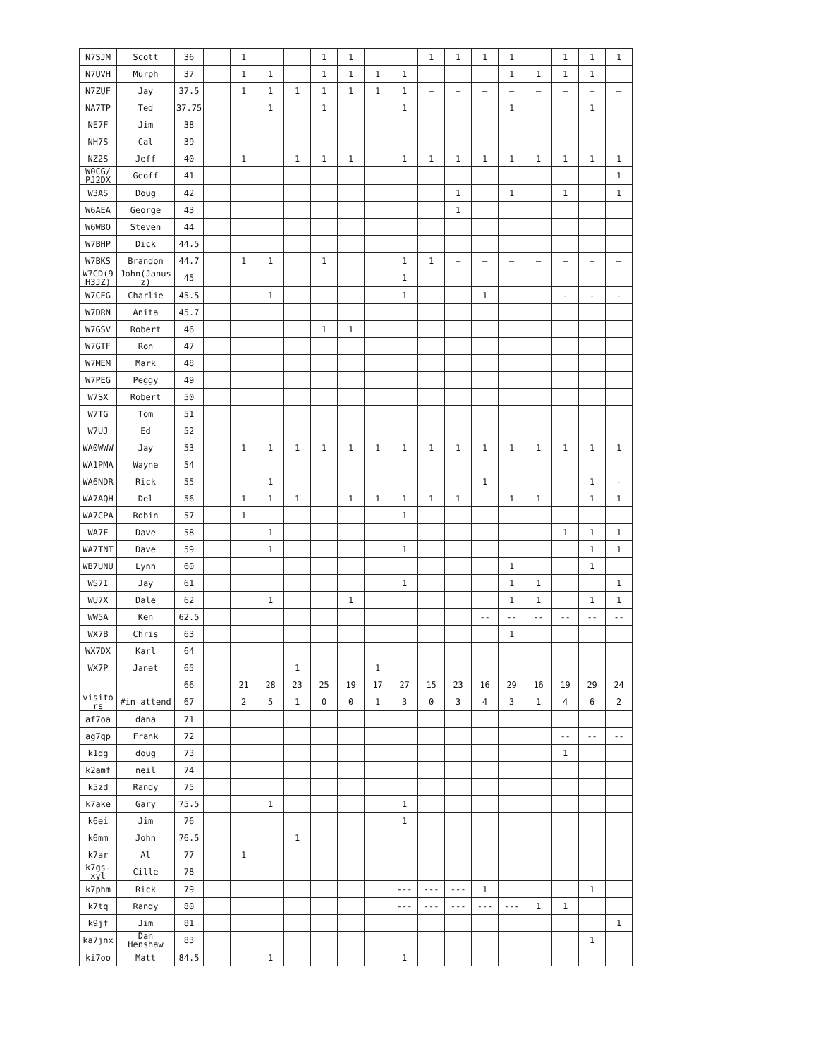| N7SJM | Scott | 36 | | 1 | | | 1 | 1 | | | 1 | 1 | 1 | 1 | | 1 | 1 | 1 |
| N7UVH | Murph | 37 | | 1 | 1 | | 1 | 1 | 1 | 1 | | | | 1 | 1 | 1 | 1 | |
| N7ZUF | Jay | 37.5 | | 1 | 1 | 1 | 1 | 1 | 1 | 1 | – | – | – | – | – | – | – | – |
| NA7TP | Ted | 37.75 | | | 1 | | 1 | | | 1 | | | | 1 | | | 1 | |
| NE7F | Jim | 38 | | | | | | | | | | | | | | | | |
| NH7S | Cal | 39 | | | | | | | | | | | | | | | | |
| NZ2S | Jeff | 40 | | 1 | | 1 | 1 | 1 | | 1 | 1 | 1 | 1 | 1 | 1 | 1 | 1 | 1 |
| W0CG/ PJ2DX | Geoff | 41 | | | | | | | | | | | | | | | | 1 |
| W3AS | Doug | 42 | | | | | | | | | | 1 | | 1 | | 1 | | 1 |
| W6AEA | George | 43 | | | | | | | | | | 1 | | | | | | |
| W6WBO | Steven | 44 | | | | | | | | | | | | | | | | |
| W7BHP | Dick | 44.5 | | | | | | | | | | | | | | | | |
| W7BKS | Brandon | 44.7 | | 1 | 1 | | 1 | | | 1 | 1 | – | – | – | – | – | – | – |
| W7CD(9 H3JZ) | John(Janus z) | 45 | | | | | | | | 1 | | | | | | | | |
| W7CEG | Charlie | 45.5 | | | 1 | | | | | 1 | | | 1 | | | - | - | - |
| W7DRN | Anita | 45.7 | | | | | | | | | | | | | | | | |
| W7GSV | Robert | 46 | | | | | 1 | 1 | | | | | | | | | | |
| W7GTF | Ron | 47 | | | | | | | | | | | | | | | | |
| W7MEM | Mark | 48 | | | | | | | | | | | | | | | | |
| W7PEG | Peggy | 49 | | | | | | | | | | | | | | | | |
| W7SX | Robert | 50 | | | | | | | | | | | | | | | | |
| W7TG | Tom | 51 | | | | | | | | | | | | | | | | |
| W7UJ | Ed | 52 | | | | | | | | | | | | | | | | |
| WA0WWW | Jay | 53 | | 1 | 1 | 1 | 1 | 1 | 1 | 1 | 1 | 1 | 1 | 1 | 1 | 1 | 1 | 1 |
| WA1PMA | Wayne | 54 | | | | | | | | | | | | | | | | |
| WA6NDR | Rick | 55 | | | 1 | | | | | | | | 1 | | | | 1 | - |
| WA7AQH | Del | 56 | | 1 | 1 | 1 | | 1 | 1 | 1 | 1 | 1 | | 1 | 1 | | 1 | 1 |
| WA7CPA | Robin | 57 | | 1 | | | | | | 1 | | | | | | | | |
| WA7F | Dave | 58 | | | 1 | | | | | | | | | | | 1 | 1 | 1 |
| WA7TNT | Dave | 59 | | | 1 | | | | | 1 | | | | | | | 1 | 1 |
| WB7UNU | Lynn | 60 | | | | | | | | | | | | 1 | | | 1 | |
| WS7I | Jay | 61 | | | | | | | | 1 | | | | 1 | 1 | | | 1 |
| WU7X | Dale | 62 | | | 1 | | | 1 | | | | | | 1 | 1 | | 1 | 1 |
| WW5A | Ken | 62.5 | | | | | | | | | | | -- | -- | -- | -- | -- | -- |
| WX7B | Chris | 63 | | | | | | | | | | | | 1 | | | | |
| WX7DX | Karl | 64 | | | | | | | | | | | | | | | | |
| WX7P | Janet | 65 | | | | 1 | | | 1 | | | | | | | | | |
| | | 66 | | 21 | 28 | 23 | 25 | 19 | 17 | 27 | 15 | 23 | 16 | 29 | 16 | 19 | 29 | 24 |
| visito rs | #in attend | 67 | | 2 | 5 | 1 | 0 | 0 | 1 | 3 | 0 | 3 | 4 | 3 | 1 | 4 | 6 | 2 |
| af7oa | dana | 71 | | | | | | | | | | | | | | | | |
| ag7qp | Frank | 72 | | | | | | | | | | | | | | -- | -- | -- |
| k1dg | doug | 73 | | | | | | | | | | | | | | 1 | | |
| k2amf | neil | 74 | | | | | | | | | | | | | | | | |
| k5zd | Randy | 75 | | | | | | | | | | | | | | | | |
| k7ake | Gary | 75.5 | | | 1 | | | | | 1 | | | | | | | | |
| k6ei | Jim | 76 | | | | | | | | 1 | | | | | | | | |
| k6mm | John | 76.5 | | | | 1 | | | | | | | | | | | | |
| k7ar | Al | 77 | | 1 | | | | | | | | | | | | | | |
| k7gs- xyl | Cille | 78 | | | | | | | | | | | | | | | | |
| k7phm | Rick | 79 | | | | | | | | --- | --- | --- | 1 | | | | 1 | |
| k7tq | Randy | 80 | | | | | | | | --- | --- | --- | --- | --- | 1 | 1 | | |
| k9jf | Jim | 81 | | | | | | | | | | | | | | | | 1 |
| ka7jnx | Dan Henshaw | 83 | | | | | | | | | | | | | | | 1 | |
| ki7oo | Matt | 84.5 | | | 1 | | | | | 1 | | | | | | | | |